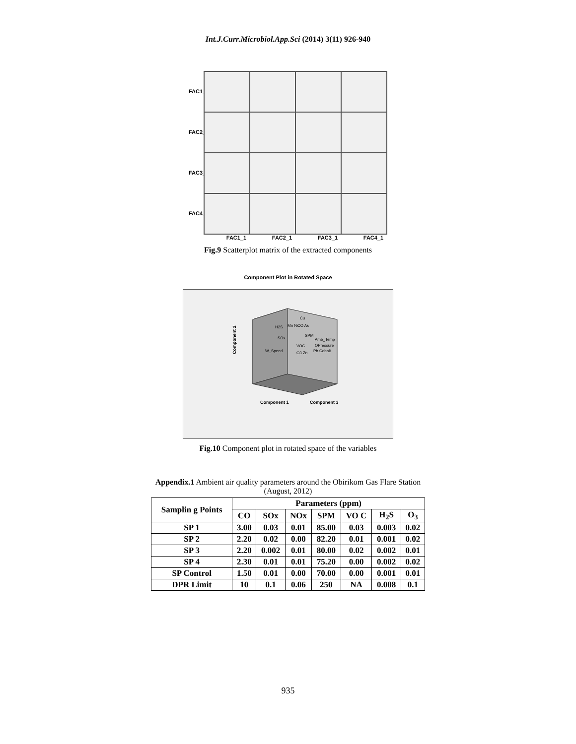Int.J.Curr.Microbiol.App.Sci (2014) 3(11) 926-940
FAC1_1
FAC2_1
FAC3_1
FAC4_1
FAC1_1 FAC2_1 FAC3_1 FAC4_1
Fig.9 Scatterplot matrix of the extracted components
Component Plot in Rotated Space
Cu
Mn Ni
CO As
H2S
SPM
Amb_Temp
OPressure
Pb Cobalt
SOx
W_Speed
VOC
O3 Zn
Component 2
Component 1
Component 3
Fig.10 Component plot in rotated space of the variables
Appendix.1 Ambient air quality parameters around the Obirikom Gas Flare Station
(August, 2012)
| Samplin g Points | Parameters (ppm) | | | | | | |
| --- | --- | --- | --- | --- | --- | --- | --- |
| | CO | SOx | NOx | SPM | VO C | H<sub>2</sub>S | O<sub>3</sub> |
| SP 1 | 3.00 | 0.03 | 0.01 | 85.00 | 0.03 | 0.003 | 0.02 |
| SP 2 | 2.20 | 0.02 | 0.00 | 82.20 | 0.01 | 0.001 | 0.02 |
| SP 3 | 2.20 | 0.002 | 0.01 | 80.00 | 0.02 | 0.002 | 0.01 |
| SP 4 | 2.30 | 0.01 | 0.01 | 75.20 | 0.00 | 0.002 | 0.02 |
| SP Control | 1.50 | 0.01 | 0.00 | 70.00 | 0.00 | 0.001 | 0.01 |
| DPR Limit | 10 | 0.1 | 0.06 | 250 | NA | 0.008 | 0.1 |
935